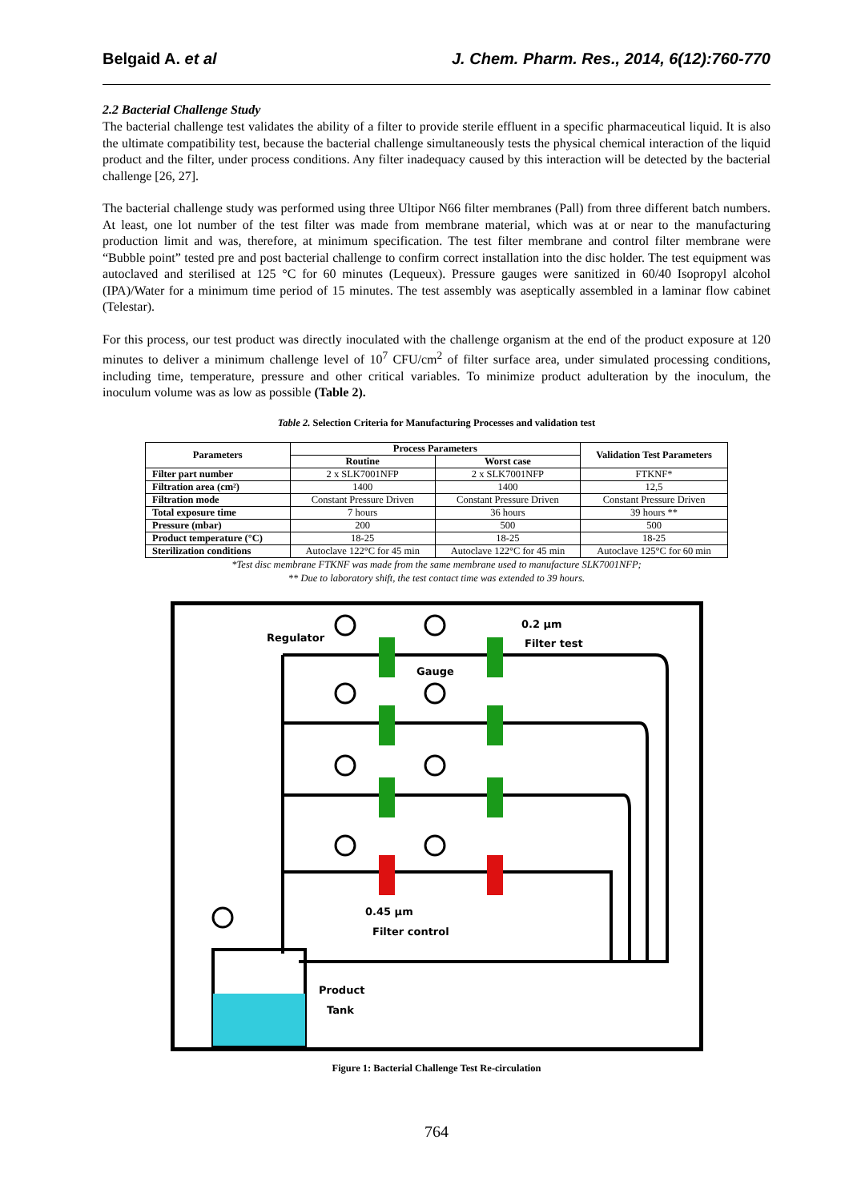Belgaid A. et al J. Chem. Pharm. Res., 2014, 6(12):760-770
2.2 Bacterial Challenge Study
The bacterial challenge test validates the ability of a filter to provide sterile effluent in a specific pharmaceutical liquid. It is also the ultimate compatibility test, because the bacterial challenge simultaneously tests the physical chemical interaction of the liquid product and the filter, under process conditions. Any filter inadequacy caused by this interaction will be detected by the bacterial challenge [26, 27].
The bacterial challenge study was performed using three Ultipor N66 filter membranes (Pall) from three different batch numbers. At least, one lot number of the test filter was made from membrane material, which was at or near to the manufacturing production limit and was, therefore, at minimum specification. The test filter membrane and control filter membrane were “Bubble point” tested pre and post bacterial challenge to confirm correct installation into the disc holder. The test equipment was autoclaved and sterilised at 125 °C for 60 minutes (Lequeux). Pressure gauges were sanitized in 60/40 Isopropyl alcohol (IPA)/Water for a minimum time period of 15 minutes. The test assembly was aseptically assembled in a laminar flow cabinet (Telestar).
For this process, our test product was directly inoculated with the challenge organism at the end of the product exposure at 120 minutes to deliver a minimum challenge level of 10<sup>7</sup> CFU/cm<sup>2</sup> of filter surface area, under simulated processing conditions, including time, temperature, pressure and other critical variables. To minimize product adulteration by the inoculum, the inoculum volume was as low as possible (Table 2).
Table 2. Selection Criteria for Manufacturing Processes and validation test
| Parameters | Process Parameters | | Validation Test Parameters |
| --- | --- | --- | --- |
| | Routine | Worst case | |
| Filter part number | 2 x SLK7001NFP | 2 x SLK7001NFP | FTKNF* |
| Filtration area (cm²) | 1400 | 1400 | 12,5 |
| Filtration mode | Constant Pressure Driven | Constant Pressure Driven | Constant Pressure Driven |
| Total exposure time | 7 hours | 36 hours | 39 hours ** |
| Pressure (mbar) | 200 | 500 | 500 |
| Product temperature (°C) | 18-25 | 18-25 | 18-25 |
| Sterilization conditions | Autoclave 122°C for 45 min | Autoclave 122°C for 45 min | Autoclave 125°C for 60 min |
*Test disc membrane FTKNF was made from the same membrane used to manufacture SLK7001NFP;
** Due to laboratory shift, the test contact time was extended to 39 hours.
Regulator
0.2 µm
Filter test
Gauge
0.45 µm
Filter control
Product
Tank
Figure 1: Bacterial Challenge Test Re-circulation
764